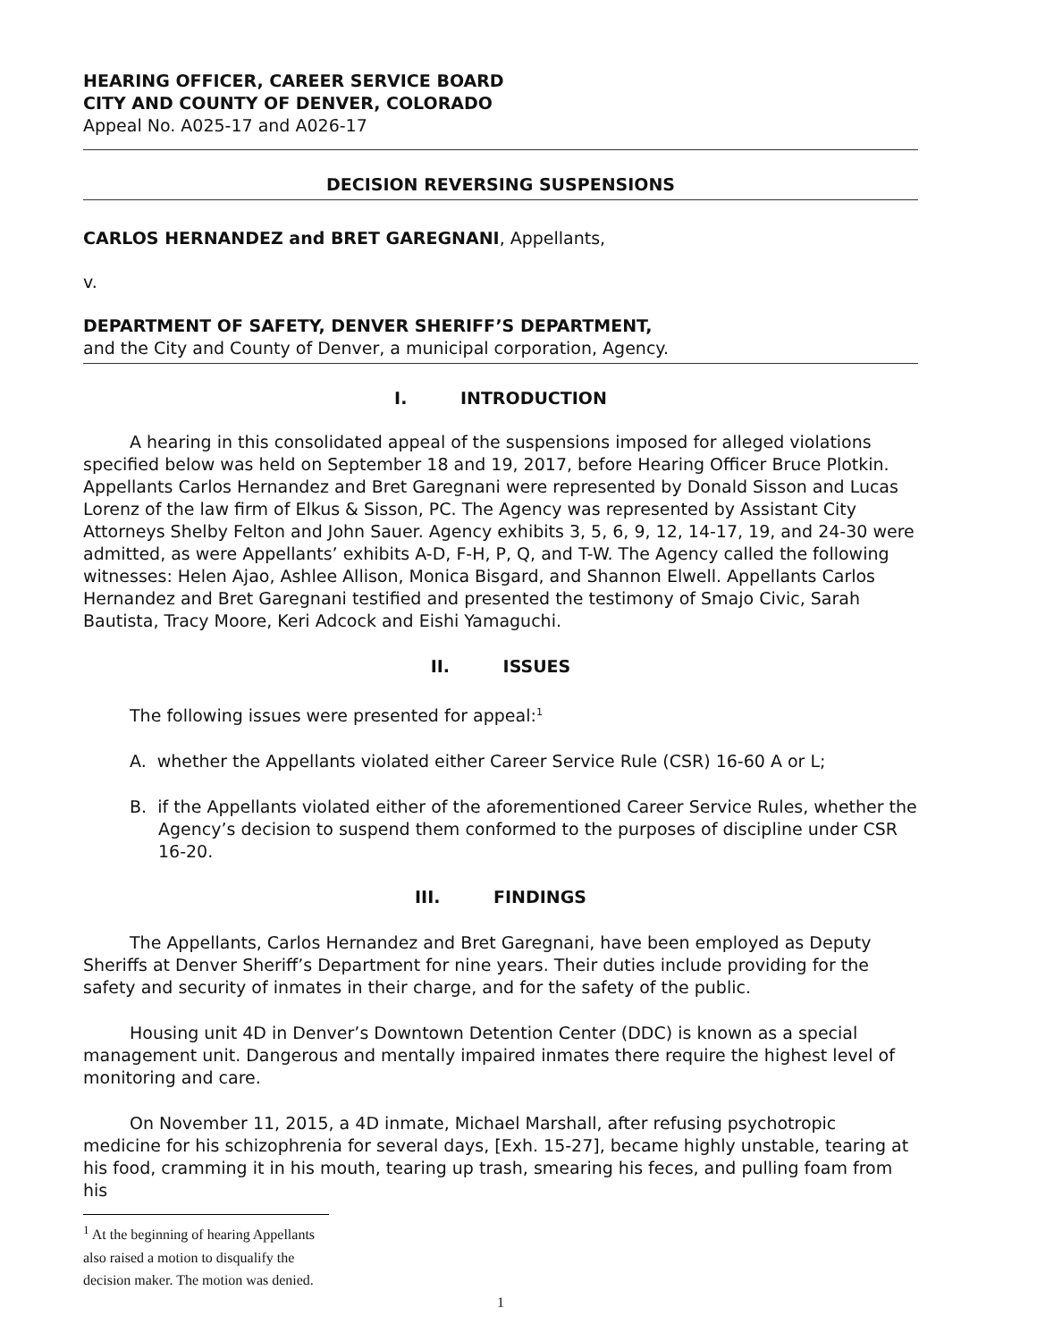HEARING OFFICER, CAREER SERVICE BOARD
CITY AND COUNTY OF DENVER, COLORADO
Appeal No. A025-17 and A026-17
DECISION REVERSING SUSPENSIONS
CARLOS HERNANDEZ and BRET GAREGNANI, Appellants,
v.
DEPARTMENT OF SAFETY, DENVER SHERIFF’S DEPARTMENT,
and the City and County of Denver, a municipal corporation, Agency.
I. INTRODUCTION
A hearing in this consolidated appeal of the suspensions imposed for alleged violations specified below was held on September 18 and 19, 2017, before Hearing Officer Bruce Plotkin. Appellants Carlos Hernandez and Bret Garegnani were represented by Donald Sisson and Lucas Lorenz of the law firm of Elkus & Sisson, PC. The Agency was represented by Assistant City Attorneys Shelby Felton and John Sauer. Agency exhibits 3, 5, 6, 9, 12, 14-17, 19, and 24-30 were admitted, as were Appellants’ exhibits A-D, F-H, P, Q, and T-W. The Agency called the following witnesses: Helen Ajao, Ashlee Allison, Monica Bisgard, and Shannon Elwell. Appellants Carlos Hernandez and Bret Garegnani testified and presented the testimony of Smajo Civic, Sarah Bautista, Tracy Moore, Keri Adcock and Eishi Yamaguchi.
II. ISSUES
The following issues were presented for appeal:<sup>1</sup>
A. whether the Appellants violated either Career Service Rule (CSR) 16-60 A or L;
B. if the Appellants violated either of the aforementioned Career Service Rules, whether the Agency’s decision to suspend them conformed to the purposes of discipline under CSR 16-20.
III. FINDINGS
The Appellants, Carlos Hernandez and Bret Garegnani, have been employed as Deputy Sheriffs at Denver Sheriff’s Department for nine years. Their duties include providing for the safety and security of inmates in their charge, and for the safety of the public.
Housing unit 4D in Denver’s Downtown Detention Center (DDC) is known as a special management unit. Dangerous and mentally impaired inmates there require the highest level of monitoring and care.
On November 11, 2015, a 4D inmate, Michael Marshall, after refusing psychotropic medicine for his schizophrenia for several days, [Exh. 15-27], became highly unstable, tearing at his food, cramming it in his mouth, tearing up trash, smearing his feces, and pulling foam from his
<sup>1</sup> At the beginning of hearing Appellants also raised a motion to disqualify the decision maker. The motion was denied.
1